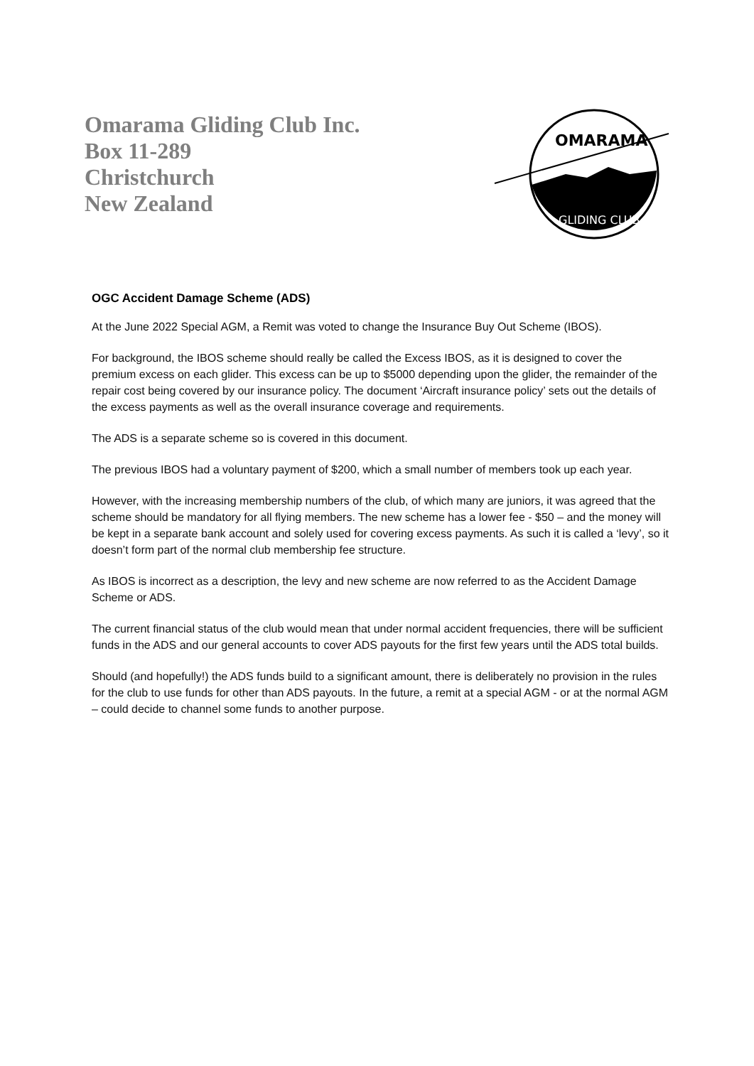Omarama Gliding Club Inc.
Box 11-289
Christchurch
New Zealand
OMARAMA
GLIDING CLUB
OGC Accident Damage Scheme (ADS)
At the June 2022 Special AGM, a Remit was voted to change the Insurance Buy Out Scheme (IBOS).
For background, the IBOS scheme should really be called the Excess IBOS, as it is designed to cover the premium excess on each glider. This excess can be up to $5000 depending upon the glider, the remainder of the repair cost being covered by our insurance policy. The document ‘Aircraft insurance policy’ sets out the details of the excess payments as well as the overall insurance coverage and requirements.
The ADS is a separate scheme so is covered in this document.
The previous IBOS had a voluntary payment of $200, which a small number of members took up each year.
However, with the increasing membership numbers of the club, of which many are juniors, it was agreed that the scheme should be mandatory for all flying members. The new scheme has a lower fee - $50 – and the money will be kept in a separate bank account and solely used for covering excess payments. As such it is called a ‘levy’, so it doesn’t form part of the normal club membership fee structure.
As IBOS is incorrect as a description, the levy and new scheme are now referred to as the Accident Damage Scheme or ADS.
The current financial status of the club would mean that under normal accident frequencies, there will be sufficient funds in the ADS and our general accounts to cover ADS payouts for the first few years until the ADS total builds.
Should (and hopefully!) the ADS funds build to a significant amount, there is deliberately no provision in the rules for the club to use funds for other than ADS payouts. In the future, a remit at a special AGM - or at the normal AGM – could decide to channel some funds to another purpose.